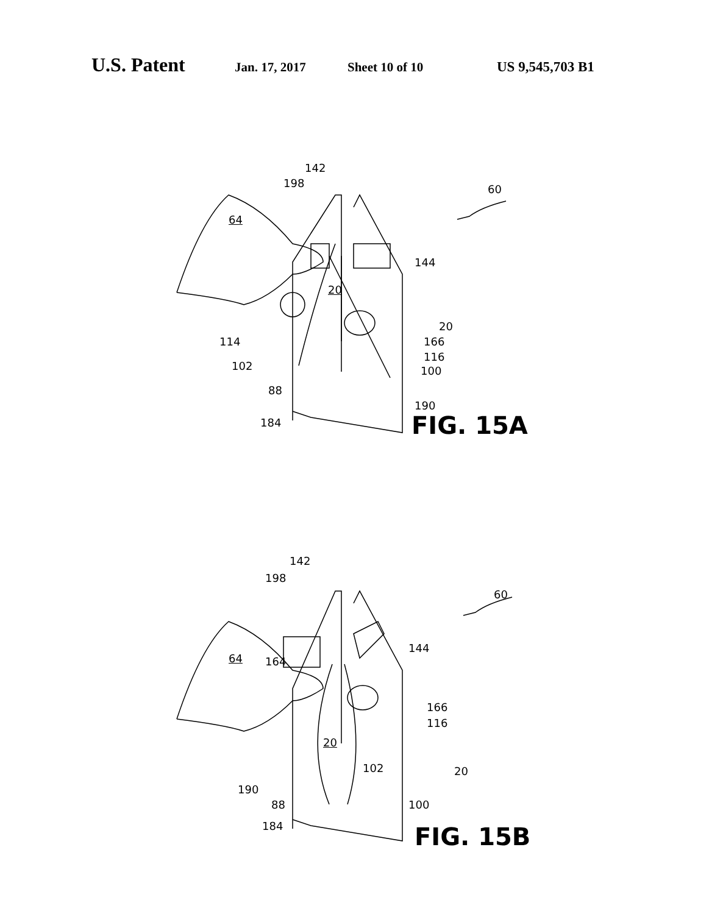U.S. Patent
Jan. 17, 2017 Sheet 10 of 10 US 9,545,703 B1
142
198
64
60
144
20
20
114 166
116
102 100
88
190
184 FIG. 15A
142
198
60
144
164
64
166
116
20
102 20
190
88 100
184 FIG. 15B